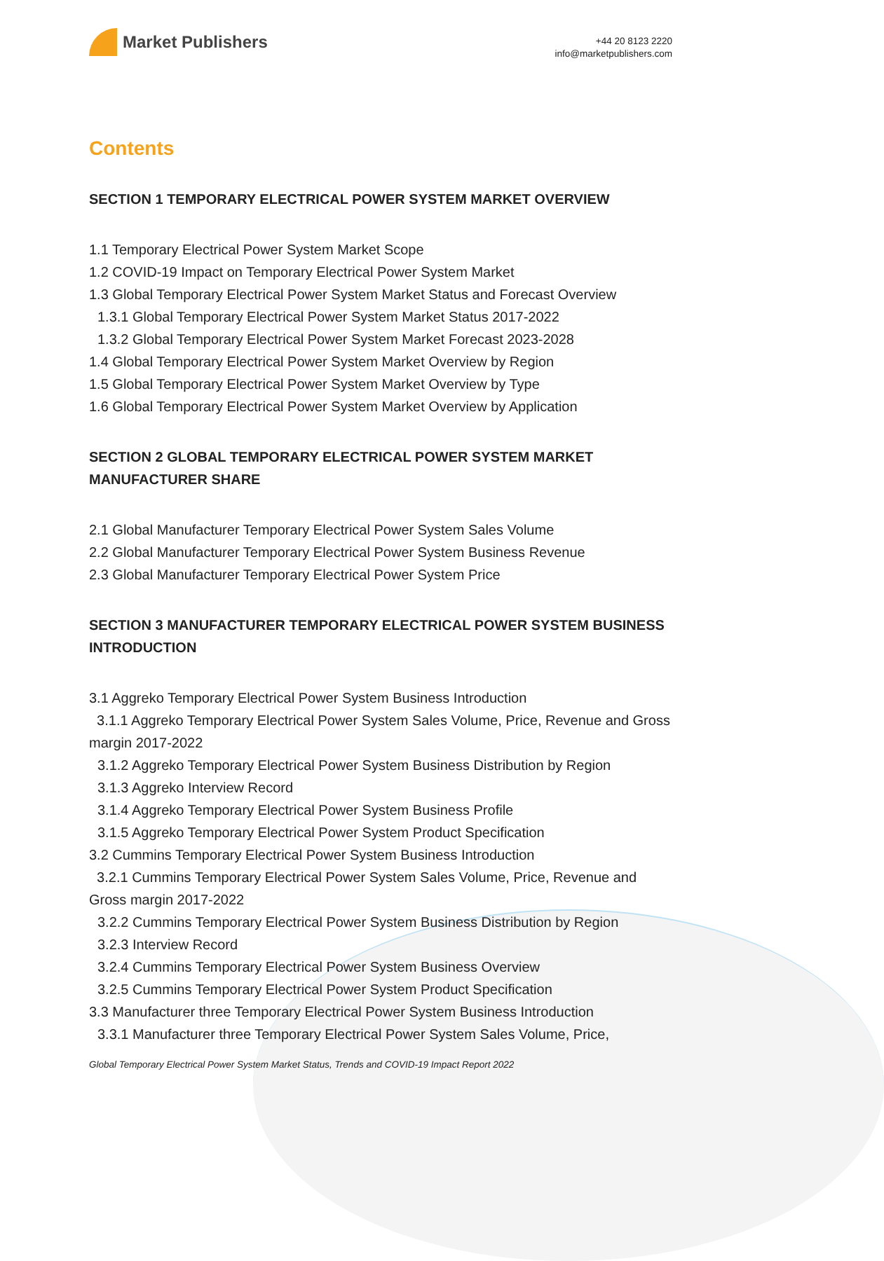Market Publishers
+44 20 8123 2220
info@marketpublishers.com
Contents
SECTION 1 TEMPORARY ELECTRICAL POWER SYSTEM MARKET OVERVIEW
1.1 Temporary Electrical Power System Market Scope
1.2 COVID-19 Impact on Temporary Electrical Power System Market
1.3 Global Temporary Electrical Power System Market Status and Forecast Overview
1.3.1 Global Temporary Electrical Power System Market Status 2017-2022
1.3.2 Global Temporary Electrical Power System Market Forecast 2023-2028
1.4 Global Temporary Electrical Power System Market Overview by Region
1.5 Global Temporary Electrical Power System Market Overview by Type
1.6 Global Temporary Electrical Power System Market Overview by Application
SECTION 2 GLOBAL TEMPORARY ELECTRICAL POWER SYSTEM MARKET MANUFACTURER SHARE
2.1 Global Manufacturer Temporary Electrical Power System Sales Volume
2.2 Global Manufacturer Temporary Electrical Power System Business Revenue
2.3 Global Manufacturer Temporary Electrical Power System Price
SECTION 3 MANUFACTURER TEMPORARY ELECTRICAL POWER SYSTEM BUSINESS INTRODUCTION
3.1 Aggreko Temporary Electrical Power System Business Introduction
3.1.1 Aggreko Temporary Electrical Power System Sales Volume, Price, Revenue and Gross margin 2017-2022
3.1.2 Aggreko Temporary Electrical Power System Business Distribution by Region
3.1.3 Aggreko Interview Record
3.1.4 Aggreko Temporary Electrical Power System Business Profile
3.1.5 Aggreko Temporary Electrical Power System Product Specification
3.2 Cummins Temporary Electrical Power System Business Introduction
3.2.1 Cummins Temporary Electrical Power System Sales Volume, Price, Revenue and Gross margin 2017-2022
3.2.2 Cummins Temporary Electrical Power System Business Distribution by Region
3.2.3 Interview Record
3.2.4 Cummins Temporary Electrical Power System Business Overview
3.2.5 Cummins Temporary Electrical Power System Product Specification
3.3 Manufacturer three Temporary Electrical Power System Business Introduction
3.3.1 Manufacturer three Temporary Electrical Power System Sales Volume, Price,
Global Temporary Electrical Power System Market Status, Trends and COVID-19 Impact Report 2022